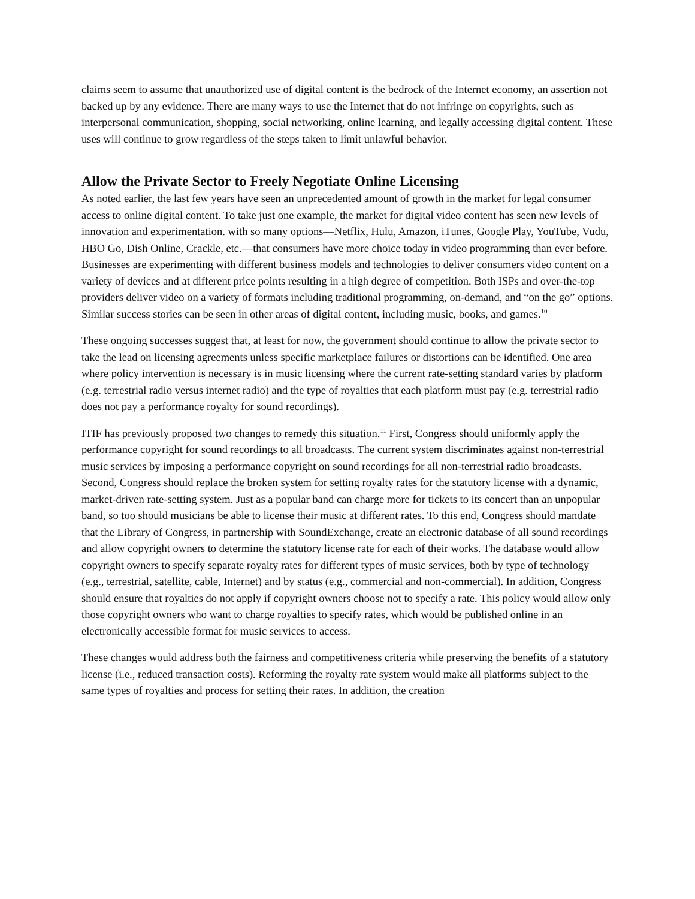claims seem to assume that unauthorized use of digital content is the bedrock of the Internet economy, an assertion not backed up by any evidence. There are many ways to use the Internet that do not infringe on copyrights, such as interpersonal communication, shopping, social networking, online learning, and legally accessing digital content. These uses will continue to grow regardless of the steps taken to limit unlawful behavior.
Allow the Private Sector to Freely Negotiate Online Licensing
As noted earlier, the last few years have seen an unprecedented amount of growth in the market for legal consumer access to online digital content. To take just one example, the market for digital video content has seen new levels of innovation and experimentation. with so many options—Netflix, Hulu, Amazon, iTunes, Google Play, YouTube, Vudu, HBO Go, Dish Online, Crackle, etc.—that consumers have more choice today in video programming than ever before. Businesses are experimenting with different business models and technologies to deliver consumers video content on a variety of devices and at different price points resulting in a high degree of competition. Both ISPs and over-the-top providers deliver video on a variety of formats including traditional programming, on-demand, and “on the go” options. Similar success stories can be seen in other areas of digital content, including music, books, and games.<sup>10</sup>
These ongoing successes suggest that, at least for now, the government should continue to allow the private sector to take the lead on licensing agreements unless specific marketplace failures or distortions can be identified. One area where policy intervention is necessary is in music licensing where the current rate-setting standard varies by platform (e.g. terrestrial radio versus internet radio) and the type of royalties that each platform must pay (e.g. terrestrial radio does not pay a performance royalty for sound recordings).
ITIF has previously proposed two changes to remedy this situation.<sup>11</sup> First, Congress should uniformly apply the performance copyright for sound recordings to all broadcasts. The current system discriminates against non-terrestrial music services by imposing a performance copyright on sound recordings for all non-terrestrial radio broadcasts. Second, Congress should replace the broken system for setting royalty rates for the statutory license with a dynamic, market-driven rate-setting system. Just as a popular band can charge more for tickets to its concert than an unpopular band, so too should musicians be able to license their music at different rates. To this end, Congress should mandate that the Library of Congress, in partnership with SoundExchange, create an electronic database of all sound recordings and allow copyright owners to determine the statutory license rate for each of their works. The database would allow copyright owners to specify separate royalty rates for different types of music services, both by type of technology (e.g., terrestrial, satellite, cable, Internet) and by status (e.g., commercial and non-commercial). In addition, Congress should ensure that royalties do not apply if copyright owners choose not to specify a rate. This policy would allow only those copyright owners who want to charge royalties to specify rates, which would be published online in an electronically accessible format for music services to access.
These changes would address both the fairness and competitiveness criteria while preserving the benefits of a statutory license (i.e., reduced transaction costs). Reforming the royalty rate system would make all platforms subject to the same types of royalties and process for setting their rates. In addition, the creation